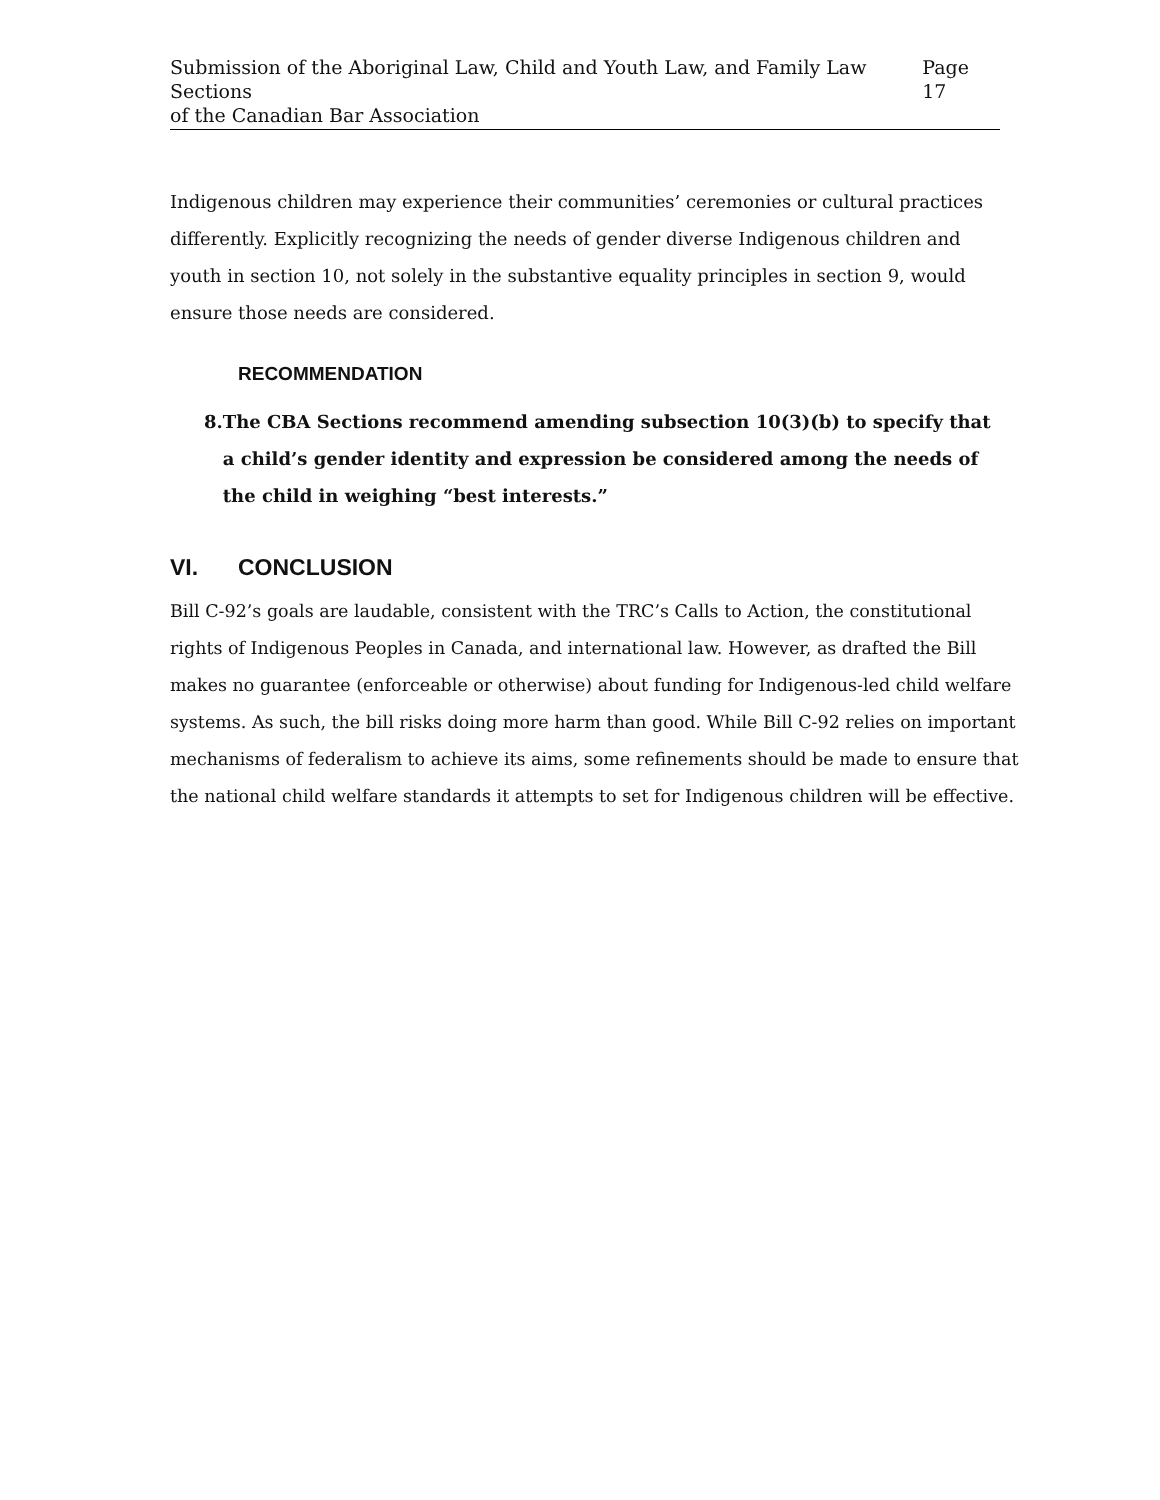Submission of the Aboriginal Law, Child and Youth Law, and Family Law Sections
of the Canadian Bar Association
Page 17
Indigenous children may experience their communities’ ceremonies or cultural practices differently. Explicitly recognizing the needs of gender diverse Indigenous children and youth in section 10, not solely in the substantive equality principles in section 9, would ensure those needs are considered.
RECOMMENDATION
8. The CBA Sections recommend amending subsection 10(3)(b) to specify that a child’s gender identity and expression be considered among the needs of the child in weighing “best interests.”
VI. CONCLUSION
Bill C-92’s goals are laudable, consistent with the TRC’s Calls to Action, the constitutional rights of Indigenous Peoples in Canada, and international law. However, as drafted the Bill makes no guarantee (enforceable or otherwise) about funding for Indigenous-led child welfare systems. As such, the bill risks doing more harm than good. While Bill C-92 relies on important mechanisms of federalism to achieve its aims, some refinements should be made to ensure that the national child welfare standards it attempts to set for Indigenous children will be effective.